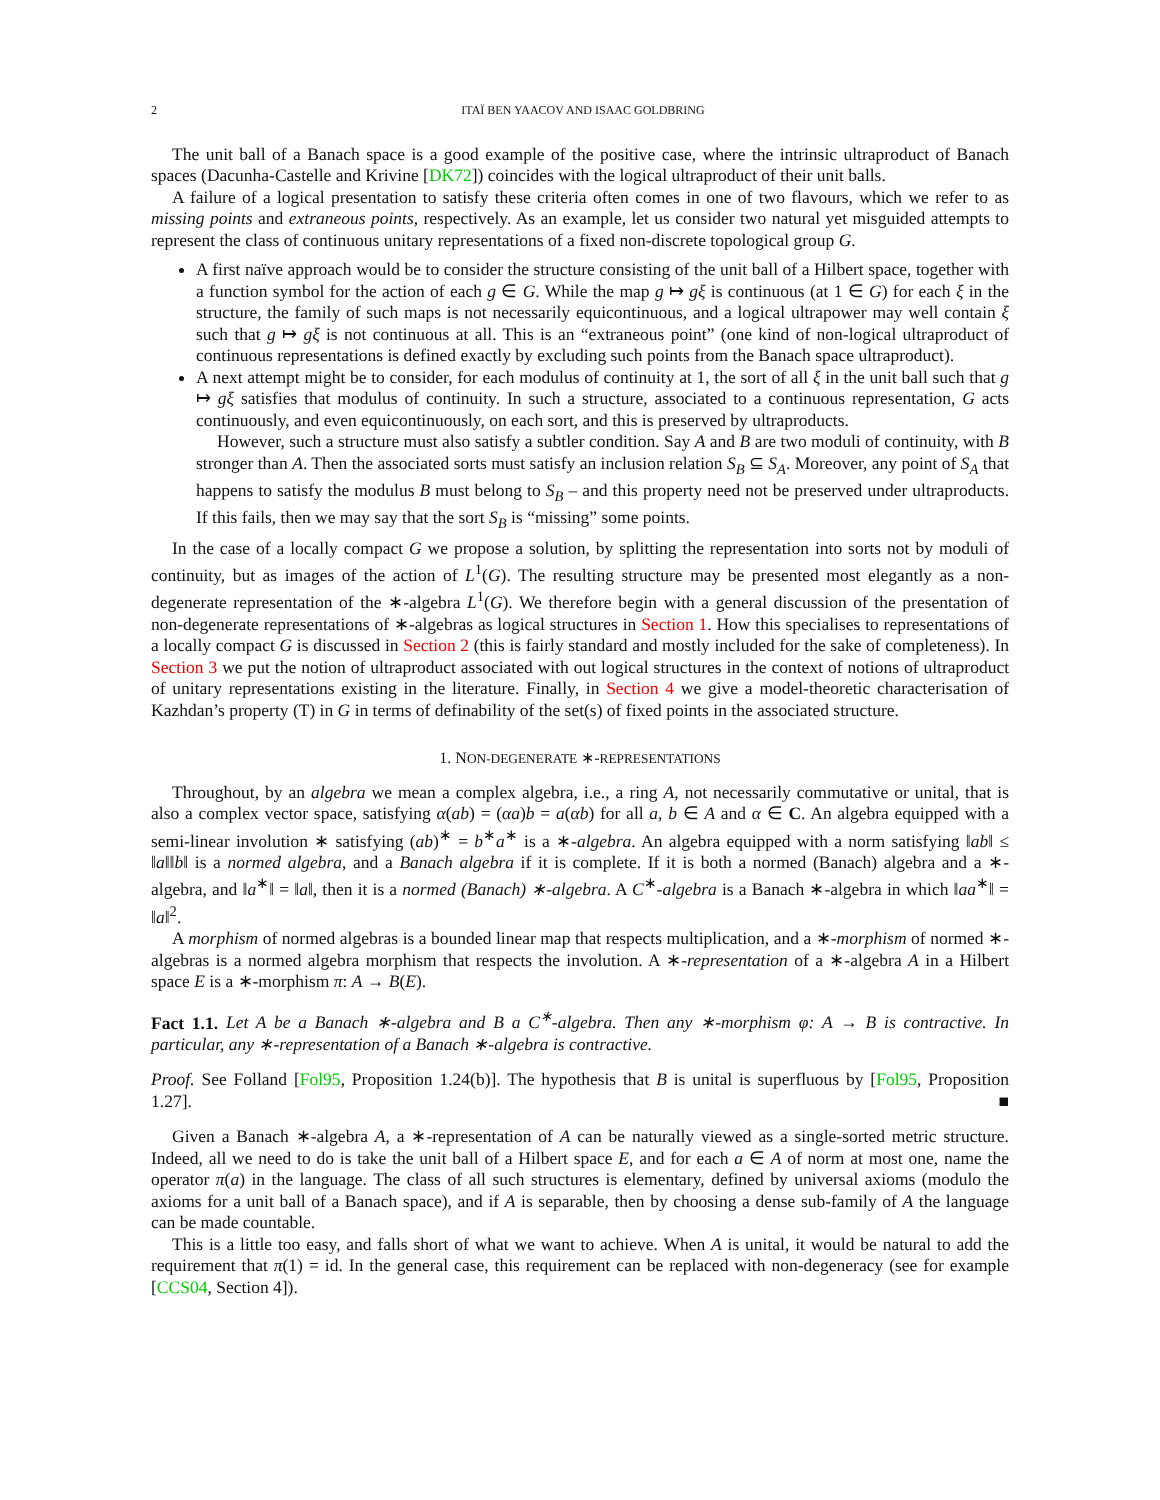2 ITAÏ BEN YAACOV AND ISAAC GOLDBRING
The unit ball of a Banach space is a good example of the positive case, where the intrinsic ultraproduct of Banach spaces (Dacunha-Castelle and Krivine [DK72]) coincides with the logical ultraproduct of their unit balls.
A failure of a logical presentation to satisfy these criteria often comes in one of two flavours, which we refer to as missing points and extraneous points, respectively. As an example, let us consider two natural yet misguided attempts to represent the class of continuous unitary representations of a fixed non-discrete topological group G.
A first naïve approach would be to consider the structure consisting of the unit ball of a Hilbert space, together with a function symbol for the action of each g ∈ G. While the map g ↦ gξ is continuous (at 1 ∈ G) for each ξ in the structure, the family of such maps is not necessarily equicontinuous, and a logical ultrapower may well contain ξ such that g ↦ gξ is not continuous at all. This is an “extraneous point” (one kind of non-logical ultraproduct of continuous representations is defined exactly by excluding such points from the Banach space ultraproduct).
A next attempt might be to consider, for each modulus of continuity at 1, the sort of all ξ in the unit ball such that g ↦ gξ satisfies that modulus of continuity. In such a structure, associated to a continuous representation, G acts continuously, and even equicontinuously, on each sort, and this is preserved by ultraproducts.
However, such a structure must also satisfy a subtler condition. Say A and B are two moduli of continuity, with B stronger than A. Then the associated sorts must satisfy an inclusion relation S<sub>B</sub> ⊆ S<sub>A</sub>. Moreover, any point of S<sub>A</sub> that happens to satisfy the modulus B must belong to S<sub>B</sub> – and this property need not be preserved under ultraproducts. If this fails, then we may say that the sort S<sub>B</sub> is “missing” some points.
In the case of a locally compact G we propose a solution, by splitting the representation into sorts not by moduli of continuity, but as images of the action of L<sup>1</sup>(G). The resulting structure may be presented most elegantly as a non-degenerate representation of the ∗-algebra L<sup>1</sup>(G). We therefore begin with a general discussion of the presentation of non-degenerate representations of ∗-algebras as logical structures in Section 1. How this specialises to representations of a locally compact G is discussed in Section 2 (this is fairly standard and mostly included for the sake of completeness). In Section 3 we put the notion of ultraproduct associated with out logical structures in the context of notions of ultraproduct of unitary representations existing in the literature. Finally, in Section 4 we give a model-theoretic characterisation of Kazhdan’s property (T) in G in terms of definability of the set(s) of fixed points in the associated structure.
1. NON-DEGENERATE ∗-REPRESENTATIONS
Throughout, by an algebra we mean a complex algebra, i.e., a ring A, not necessarily commutative or unital, that is also a complex vector space, satisfying α(ab) = (αa)b = a(αb) for all a, b ∈ A and α ∈ C. An algebra equipped with a semi-linear involution ∗ satisfying (ab)<sup>∗</sup> = b<sup>∗</sup>a<sup>∗</sup> is a ∗-algebra. An algebra equipped with a norm satisfying ‖ab‖ ≤ ‖a‖‖b‖ is a normed algebra, and a Banach algebra if it is complete. If it is both a normed (Banach) algebra and a ∗-algebra, and ‖a<sup>∗</sup>‖ = ‖a‖, then it is a normed (Banach) ∗-algebra. A C<sup>∗</sup>-algebra is a Banach ∗-algebra in which ‖aa<sup>∗</sup>‖ = ‖a‖<sup>2</sup>.
A morphism of normed algebras is a bounded linear map that respects multiplication, and a ∗-morphism of normed ∗-algebras is a normed algebra morphism that respects the involution. A ∗-representation of a ∗-algebra A in a Hilbert space E is a ∗-morphism π: A → B(E).
Fact 1.1. Let A be a Banach ∗-algebra and B a C<sup>∗</sup>-algebra. Then any ∗-morphism φ: A → B is contractive. In particular, any ∗-representation of a Banach ∗-algebra is contractive.
Proof. See Folland [Fol95, Proposition 1.24(b)]. The hypothesis that B is unital is superfluous by [Fol95, Proposition 1.27]. ■
Given a Banach ∗-algebra A, a ∗-representation of A can be naturally viewed as a single-sorted metric structure. Indeed, all we need to do is take the unit ball of a Hilbert space E, and for each a ∈ A of norm at most one, name the operator π(a) in the language. The class of all such structures is elementary, defined by universal axioms (modulo the axioms for a unit ball of a Banach space), and if A is separable, then by choosing a dense sub-family of A the language can be made countable.
This is a little too easy, and falls short of what we want to achieve. When A is unital, it would be natural to add the requirement that π(1) = id. In the general case, this requirement can be replaced with non-degeneracy (see for example [CCS04, Section 4]).